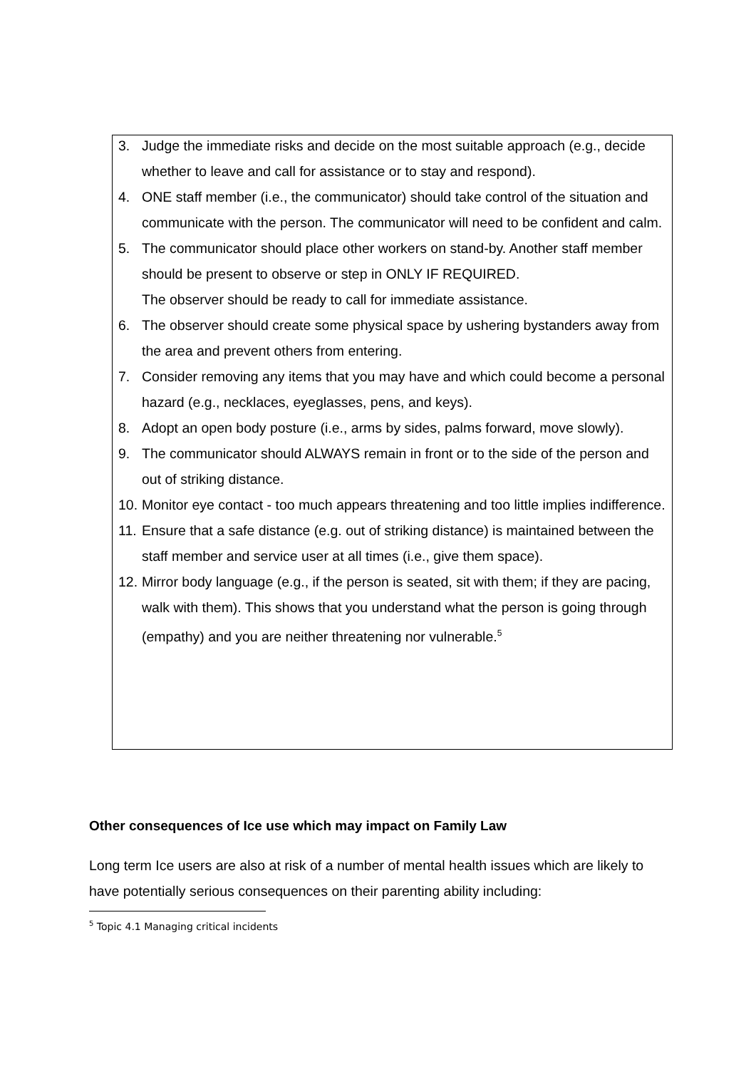3. Judge the immediate risks and decide on the most suitable approach (e.g., decide whether to leave and call for assistance or to stay and respond).
4. ONE staff member (i.e., the communicator) should take control of the situation and communicate with the person. The communicator will need to be confident and calm.
5. The communicator should place other workers on stand-by. Another staff member should be present to observe or step in ONLY IF REQUIRED.
The observer should be ready to call for immediate assistance.
6. The observer should create some physical space by ushering bystanders away from the area and prevent others from entering.
7. Consider removing any items that you may have and which could become a personal hazard (e.g., necklaces, eyeglasses, pens, and keys).
8. Adopt an open body posture (i.e., arms by sides, palms forward, move slowly).
9. The communicator should ALWAYS remain in front or to the side of the person and out of striking distance.
10. Monitor eye contact - too much appears threatening and too little implies indifference.
11. Ensure that a safe distance (e.g. out of striking distance) is maintained between the staff member and service user at all times (i.e., give them space).
12. Mirror body language (e.g., if the person is seated, sit with them; if they are pacing, walk with them). This shows that you understand what the person is going through (empathy) and you are neither threatening nor vulnerable.<sup>5</sup>
Other consequences of Ice use which may impact on Family Law
Long term Ice users are also at risk of a number of mental health issues which are likely to have potentially serious consequences on their parenting ability including:
<sup>5</sup> Topic 4.1 Managing critical incidents